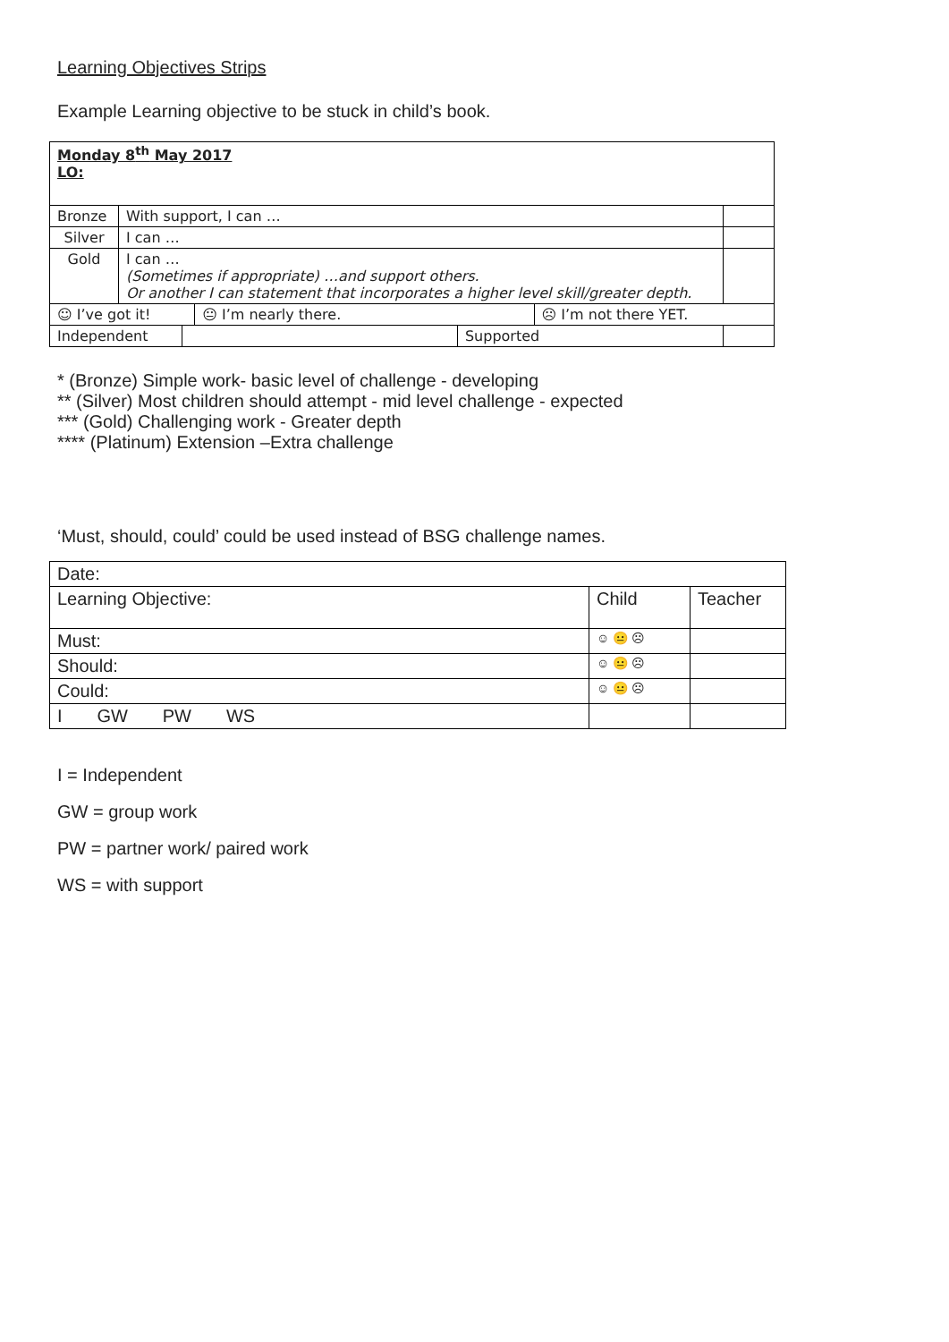Learning Objectives Strips
Example Learning objective to be stuck in child’s book.
| Monday 8<sup>th</sup> May 2017 LO: | | | | | | |
| Bronze | With support, I can … | | | | | |
| Silver | I can … | | | | | |
| Gold | I can … (Sometimes if appropriate) …and support others. Or another I can statement that incorporates a higher level skill/greater depth. | | | | | |
| ☺ I’ve got it! | | | 😐 I’m nearly there. | | ☹ I’m not there YET. | |
| Independent | | | | Supported | | |
* (Bronze) Simple work- basic level of challenge - developing
** (Silver) Most children should attempt - mid level challenge - expected
*** (Gold) Challenging work - Greater depth
**** (Platinum) Extension –Extra challenge
‘Must, should, could’ could be used instead of BSG challenge names.
| Date: | | |
| Learning Objective: | Child | Teacher |
| Must: | ☺ 😐 ☹ | |
| Should: | ☺ 😐 ☹ | |
| Could: | ☺ 😐 ☹ | |
| I GW PW WS | | |
I = Independent
GW = group work
PW = partner work/ paired work
WS = with support